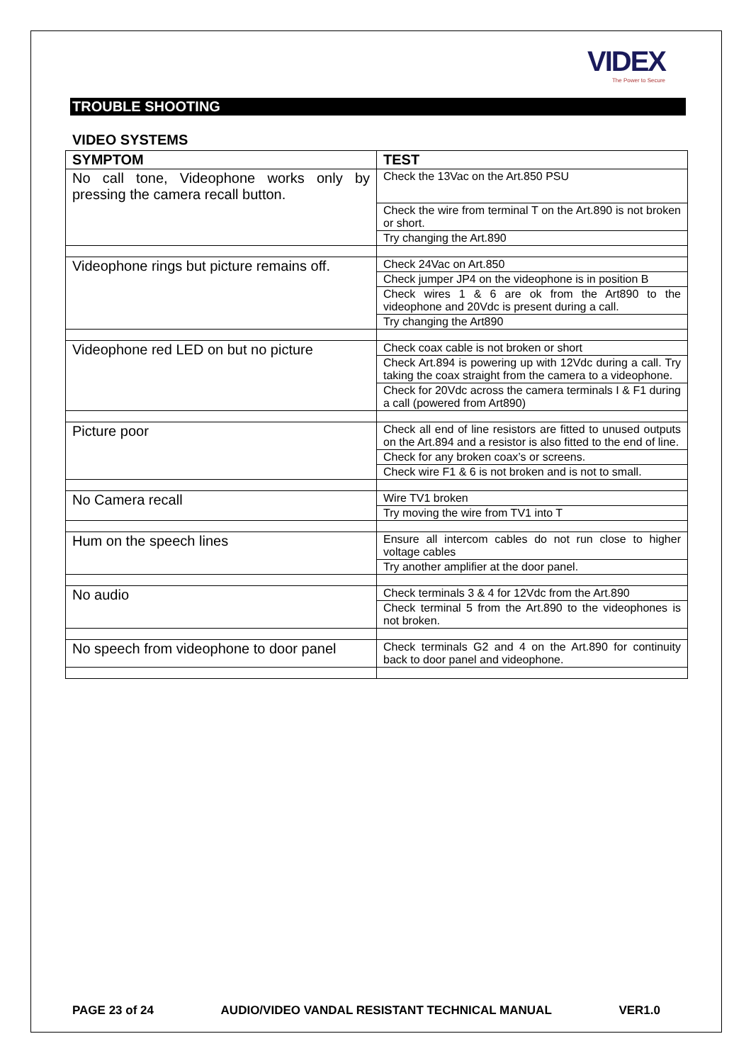VIDEX
The Power to Secure
TROUBLE SHOOTING
VIDEO SYSTEMS
| SYMPTOM | TEST |
| --- | --- |
| No call tone, Videophone works only by pressing the camera recall button. | Check the 13Vac on the Art.850 PSU |
| | Check the wire from terminal T on the Art.890 is not broken or short. |
| | Try changing the Art.890 |
| Videophone rings but picture remains off. | Check 24Vac on Art.850 |
| | Check jumper JP4 on the videophone is in position B |
| | Check wires 1 & 6 are ok from the Art890 to the videophone and 20Vdc is present during a call. |
| | Try changing the Art890 |
| Videophone red LED on but no picture | Check coax cable is not broken or short |
| | Check Art.894 is powering up with 12Vdc during a call. Try taking the coax straight from the camera to a videophone. |
| | Check for 20Vdc across the camera terminals I & F1 during a call (powered from Art890) |
| Picture poor | Check all end of line resistors are fitted to unused outputs on the Art.894 and a resistor is also fitted to the end of line. |
| | Check for any broken coax’s or screens. |
| | Check wire F1 & 6 is not broken and is not to small. |
| No Camera recall | Wire TV1 broken |
| | Try moving the wire from TV1 into T |
| Hum on the speech lines | Ensure all intercom cables do not run close to higher voltage cables |
| | Try another amplifier at the door panel. |
| No audio | Check terminals 3 & 4 for 12Vdc from the Art.890 |
| | Check terminal 5 from the Art.890 to the videophones is not broken. |
| No speech from videophone to door panel | Check terminals G2 and 4 on the Art.890 for continuity back to door panel and videophone. |
PAGE 23 of 24 AUDIO/VIDEO VANDAL RESISTANT TECHNICAL MANUAL VER1.0